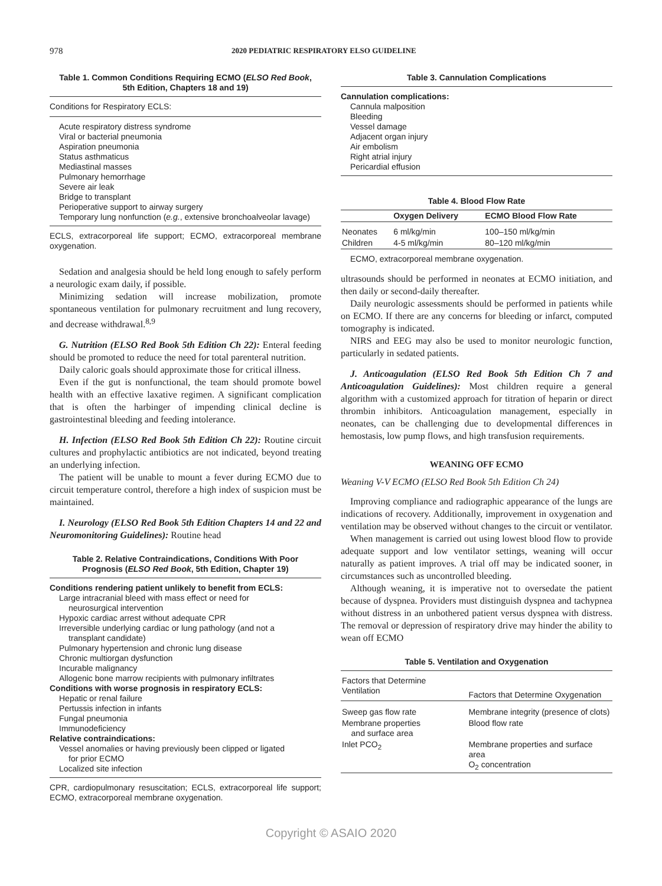978 2020 PEDIATRIC RESPIRATORY ELSO GUIDELINE
Table 1. Common Conditions Requiring ECMO (ELSO Red Book, 5th Edition, Chapters 18 and 19)
Conditions for Respiratory ECLS:
Acute respiratory distress syndrome
Viral or bacterial pneumonia
Aspiration pneumonia
Status asthmaticus
Mediastinal masses
Pulmonary hemorrhage
Severe air leak
Bridge to transplant
Perioperative support to airway surgery
Temporary lung nonfunction (e.g., extensive bronchoalveolar lavage)
ECLS, extracorporeal life support; ECMO, extracorporeal membrane oxygenation.
Sedation and analgesia should be held long enough to safely perform a neurologic exam daily, if possible.
Minimizing sedation will increase mobilization, promote spontaneous ventilation for pulmonary recruitment and lung recovery, and decrease withdrawal.<sup>8,9</sup>
G. Nutrition (ELSO Red Book 5th Edition Ch 22): Enteral feeding should be promoted to reduce the need for total parenteral nutrition.
Daily caloric goals should approximate those for critical illness.
Even if the gut is nonfunctional, the team should promote bowel health with an effective laxative regimen. A significant complication that is often the harbinger of impending clinical decline is gastrointestinal bleeding and feeding intolerance.
H. Infection (ELSO Red Book 5th Edition Ch 22): Routine circuit cultures and prophylactic antibiotics are not indicated, beyond treating an underlying infection.
The patient will be unable to mount a fever during ECMO due to circuit temperature control, therefore a high index of suspicion must be maintained.
I. Neurology (ELSO Red Book 5th Edition Chapters 14 and 22 and Neuromonitoring Guidelines): Routine head
Table 2. Relative Contraindications, Conditions With Poor Prognosis (ELSO Red Book, 5th Edition, Chapter 19)
Conditions rendering patient unlikely to benefit from ECLS:
Large intracranial bleed with mass effect or need for
neurosurgical intervention
Hypoxic cardiac arrest without adequate CPR
Irreversible underlying cardiac or lung pathology (and not a
transplant candidate)
Pulmonary hypertension and chronic lung disease
Chronic multiorgan dysfunction
Incurable malignancy
Allogenic bone marrow recipients with pulmonary infiltrates
Conditions with worse prognosis in respiratory ECLS:
Hepatic or renal failure
Pertussis infection in infants
Fungal pneumonia
Immunodeficiency
Relative contraindications:
Vessel anomalies or having previously been clipped or ligated
for prior ECMO
Localized site infection
CPR, cardiopulmonary resuscitation; ECLS, extracorporeal life support; ECMO, extracorporeal membrane oxygenation.
Table 3. Cannulation Complications
Cannulation complications:
Cannula malposition
Bleeding
Vessel damage
Adjacent organ injury
Air embolism
Right atrial injury
Pericardial effusion
Table 4. Blood Flow Rate
| | Oxygen Delivery | ECMO Blood Flow Rate |
| --- | --- | --- |
| Neonates | 6 ml/kg/min | 100–150 ml/kg/min |
| Children | 4-5 ml/kg/min | 80–120 ml/kg/min |
ECMO, extracorporeal membrane oxygenation.
ultrasounds should be performed in neonates at ECMO initiation, and then daily or second-daily thereafter.
Daily neurologic assessments should be performed in patients while on ECMO. If there are any concerns for bleeding or infarct, computed tomography is indicated.
NIRS and EEG may also be used to monitor neurologic function, particularly in sedated patients.
J. Anticoagulation (ELSO Red Book 5th Edition Ch 7 and Anticoagulation Guidelines): Most children require a general algorithm with a customized approach for titration of heparin or direct thrombin inhibitors. Anticoagulation management, especially in neonates, can be challenging due to developmental differences in hemostasis, low pump flows, and high transfusion requirements.
WEANING OFF ECMO
Weaning V-V ECMO (ELSO Red Book 5th Edition Ch 24)
Improving compliance and radiographic appearance of the lungs are indications of recovery. Additionally, improvement in oxygenation and ventilation may be observed without changes to the circuit or ventilator.
When management is carried out using lowest blood flow to provide adequate support and low ventilator settings, weaning will occur naturally as patient improves. A trial off may be indicated sooner, in circumstances such as uncontrolled bleeding.
Although weaning, it is imperative not to oversedate the patient because of dyspnea. Providers must distinguish dyspnea and tachypnea without distress in an unbothered patient versus dyspnea with distress. The removal or depression of respiratory drive may hinder the ability to wean off ECMO
Table 5. Ventilation and Oxygenation
| Factors that Determine Ventilation | Factors that Determine Oxygenation |
| Sweep gas flow rate | Membrane integrity (presence of clots) |
| Membrane properties and surface area | Blood flow rate |
| Inlet PCO<sub>2</sub> | Membrane properties and surface area O<sub>2</sub> concentration |
Copyright © ASAIO 2020